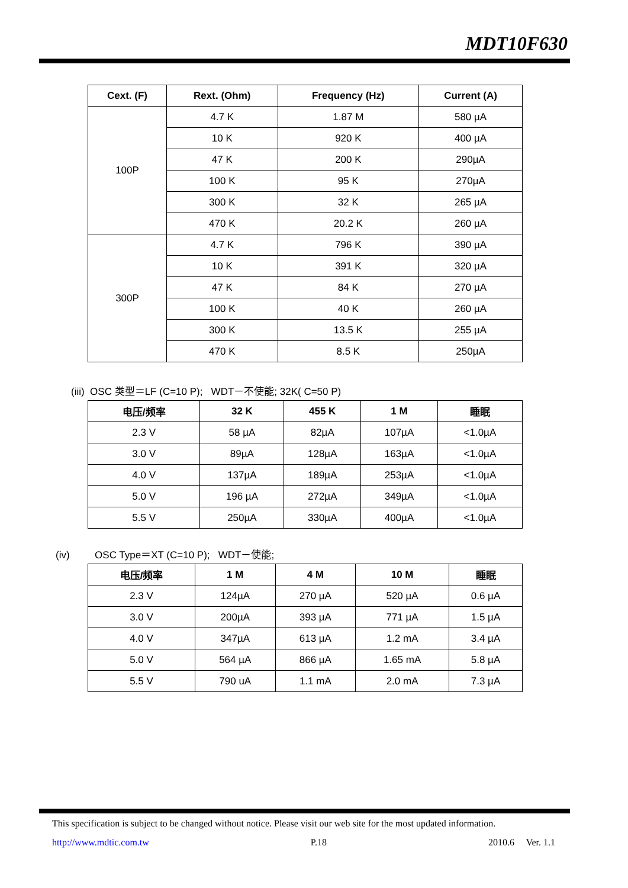MDT10F630
| Cext. (F) | Rext. (Ohm) | Frequency (Hz) | Current (A) |
| --- | --- | --- | --- |
| 100P | 4.7 K | 1.87 M | 580 µA |
| | 10 K | 920 K | 400 µA |
| | 47 K | 200 K | 290µA |
| | 100 K | 95 K | 270µA |
| | 300 K | 32 K | 265 µA |
| | 470 K | 20.2 K | 260 µA |
| 300P | 4.7 K | 796 K | 390 µA |
| | 10 K | 391 K | 320 µA |
| | 47 K | 84 K | 270 µA |
| | 100 K | 40 K | 260 µA |
| | 300 K | 13.5 K | 255 µA |
| | 470 K | 8.5 K | 250µA |
(iii) OSC 类型＝LF (C=10 P); WDT－不使能; 32K( C=50 P)
| 电压/频率 | 32 K | 455 K | 1 M | 睡眠 |
| --- | --- | --- | --- | --- |
| 2.3 V | 58 µA | 82µA | 107µA | <1.0µA |
| 3.0 V | 89µA | 128µA | 163µA | <1.0µA |
| 4.0 V | 137µA | 189µA | 253µA | <1.0µA |
| 5.0 V | 196 µA | 272µA | 349µA | <1.0µA |
| 5.5 V | 250µA | 330µA | 400µA | <1.0µA |
(iv) OSC Type＝XT (C=10 P); WDT－使能;
| 电压/频率 | 1 M | 4 M | 10 M | 睡眠 |
| --- | --- | --- | --- | --- |
| 2.3 V | 124µA | 270 µA | 520 µA | 0.6 µA |
| 3.0 V | 200µA | 393 µA | 771 µA | 1.5 µA |
| 4.0 V | 347µA | 613 µA | 1.2 mA | 3.4 µA |
| 5.0 V | 564 µA | 866 µA | 1.65 mA | 5.8 µA |
| 5.5 V | 790 uA | 1.1 mA | 2.0 mA | 7.3 µA |
This specification is subject to be changed without notice. Please visit our web site for the most updated information.
http://www.mdtic.com.tw P.18 2010.6 Ver. 1.1